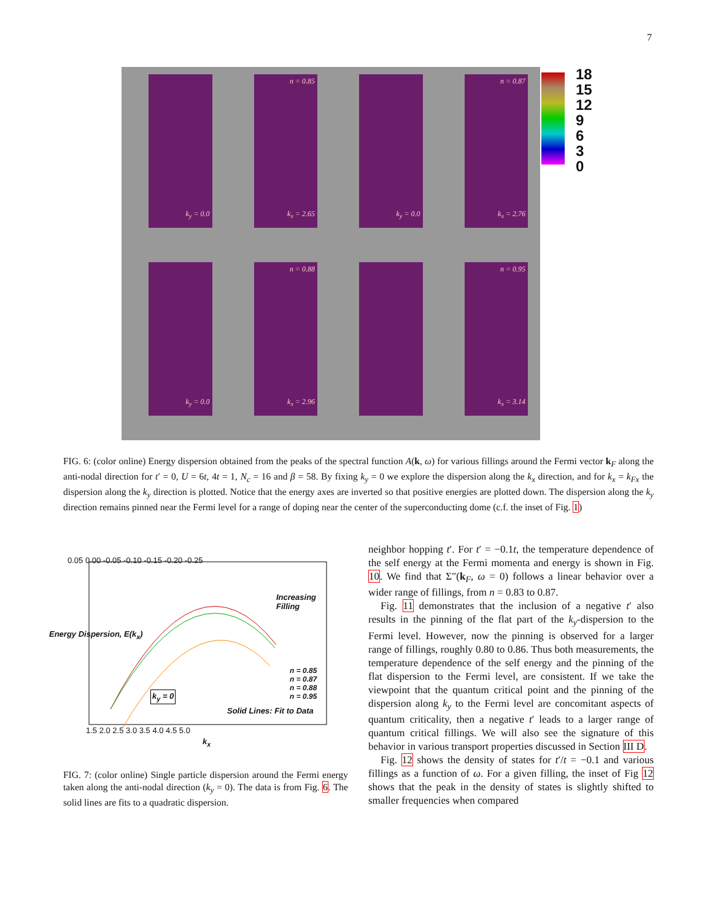7
k<sub>y</sub> = 0.0
n = 0.85
k<sub>x</sub> = 2.65
k<sub>y</sub> = 0.0
n = 0.87
k<sub>x</sub> = 2.76
k<sub>y</sub> = 0.0
n = 0.88
k<sub>x</sub> = 2.96
n = 0.95
k<sub>x</sub> = 3.14
18
15
12
9
6
3
0
FIG. 6: (color online) Energy dispersion obtained from the peaks of the spectral function A(k, ω) for various fillings around the Fermi vector k<sub>F</sub> along the anti-nodal direction for t′ = 0, U = 6t, 4t = 1, N<sub>c</sub> = 16 and β = 58. By fixing k<sub>y</sub> = 0 we explore the dispersion along the k<sub>x</sub> direction, and for k<sub>x</sub> = k<sub>Fx</sub> the dispersion along the k<sub>y</sub> direction is plotted. Notice that the energy axes are inverted so that positive energies are plotted down. The dispersion along the k<sub>y</sub> direction remains pinned near the Fermi level for a range of doping near the center of the superconducting dome (c.f. the inset of Fig. 1)
0.05 0.00 -0.05 -0.10 -0.15 -0.20 -0.25
1.5 2.0 2.5 3.0 3.5 4.0 4.5 5.0
k<sub>x</sub>
Energy Dispersion, E(k<sub>x</sub>)
Increasing Filling
n = 0.85
n = 0.87
n = 0.88
n = 0.95
k<sub>y</sub> = 0
Solid Lines: Fit to Data
FIG. 7: (color online) Single particle dispersion around the Fermi energy taken along the anti-nodal direction (k<sub>y</sub> = 0). The data is from Fig. 6. The solid lines are fits to a quadratic dispersion.
neighbor hopping t′. For t′ = −0.1t, the temperature dependence of the self energy at the Fermi momenta and energy is shown in Fig. 10. We find that Σ″(k<sub>F</sub>, ω = 0) follows a linear behavior over a wider range of fillings, from n = 0.83 to 0.87.
Fig. 11 demonstrates that the inclusion of a negative t′ also results in the pinning of the flat part of the k<sub>y</sub>-dispersion to the Fermi level. However, now the pinning is observed for a larger range of fillings, roughly 0.80 to 0.86. Thus both measurements, the temperature dependence of the self energy and the pinning of the flat dispersion to the Fermi level, are consistent. If we take the viewpoint that the quantum critical point and the pinning of the dispersion along k<sub>y</sub> to the Fermi level are concomitant aspects of quantum criticality, then a negative t′ leads to a larger range of quantum critical fillings. We will also see the signature of this behavior in various transport properties discussed in Section III D.
Fig. 12 shows the density of states for t′/t = −0.1 and various fillings as a function of ω. For a given filling, the inset of Fig 12 shows that the peak in the density of states is slightly shifted to smaller frequencies when compared